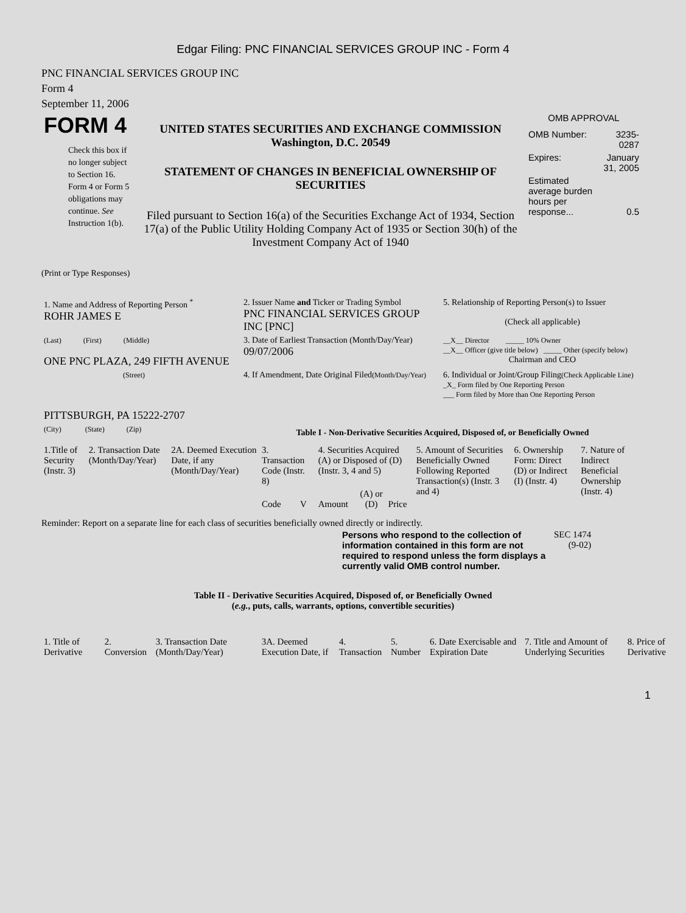Edgar Filing: PNC FINANCIAL SERVICES GROUP INC - Form 4
PNC FINANCIAL SERVICES GROUP INC
Form 4
September 11, 2006
| FORM 4 Check this box if no longer subject to Section 16. Form 4 or Form 5 obligations may continue. See Instruction 1(b). | UNITED STATES SECURITIES AND EXCHANGE COMMISSION Washington, D.C. 20549 STATEMENT OF CHANGES IN BENEFICIAL OWNERSHIP OF SECURITIES Filed pursuant to Section 16(a) of the Securities Exchange Act of 1934, Section 17(a) of the Public Utility Holding Company Act of 1935 or Section 30(h) of the Investment Company Act of 1940 | OMB APPROVAL / OMB Number: / 3235-0287 / / Expires: / January 31, 2005 / / Estimated average burden hours per response... / 0.5 / |
(Print or Type Responses)
| 1. Name and Address of Reporting Person <sup>*</sup> ROHR JAMES E | 2. Issuer Name and Ticker or Trading Symbol PNC FINANCIAL SERVICES GROUP INC [PNC] | 5. Relationship of Reporting Person(s) to Issuer (Check all applicable) |
| (Last) (First) (Middle) ONE PNC PLAZA, 249 FIFTH AVENUE | 3. Date of Earliest Transaction (Month/Day/Year) 09/07/2006 | __X__ Director _____ 10% Owner __X__ Officer (give title below) _____ Other (specify below) Chairman and CEO |
| (Street) PITTSBURGH, PA 15222-2707 | 4. If Amendment, Date Original Filed (Month/Day/Year) | 6. Individual or Joint/Group Filing (Check Applicable Line) _X_ Form filed by One Reporting Person ___ Form filed by More than One Reporting Person |
| (City) (State) (Zip) | Table I - Non-Derivative Securities Acquired, Disposed of, or Beneficially Owned | |
| 1.Title of Security (Instr. 3) | 2. Transaction Date (Month/Day/Year) | 2A. Deemed Execution Date, if any (Month/Day/Year) | 3. Transaction Code (Instr. 8) | | 4. Securities Acquired (A) or Disposed of (D) (Instr. 3, 4 and 5) | | | 5. Amount of Securities Beneficially Owned Following Reported Transaction(s) (Instr. 3 and 4) | 6. Ownership Form: Direct (D) or Indirect (I) (Instr. 4) | 7. Nature of Indirect Beneficial Ownership (Instr. 4) |
| | | | Code | V | Amount | (A) or (D) | Price | | | |
Reminder: Report on a separate line for each class of securities beneficially owned directly or indirectly.
| Persons who respond to the collection of information contained in this form are not required to respond unless the form displays a currently valid OMB control number. | SEC 1474 (9-02) |
Table II - Derivative Securities Acquired, Disposed of, or Beneficially Owned
(e.g., puts, calls, warrants, options, convertible securities)
| 1. Title of Derivative | 2. Conversion | 3. Transaction Date (Month/Day/Year) | 3A. Deemed Execution Date, if | 4. Transaction | 5. Number | 6. Date Exercisable and Expiration Date | 7. Title and Amount of Underlying Securities | 8. Price of Derivative |
1